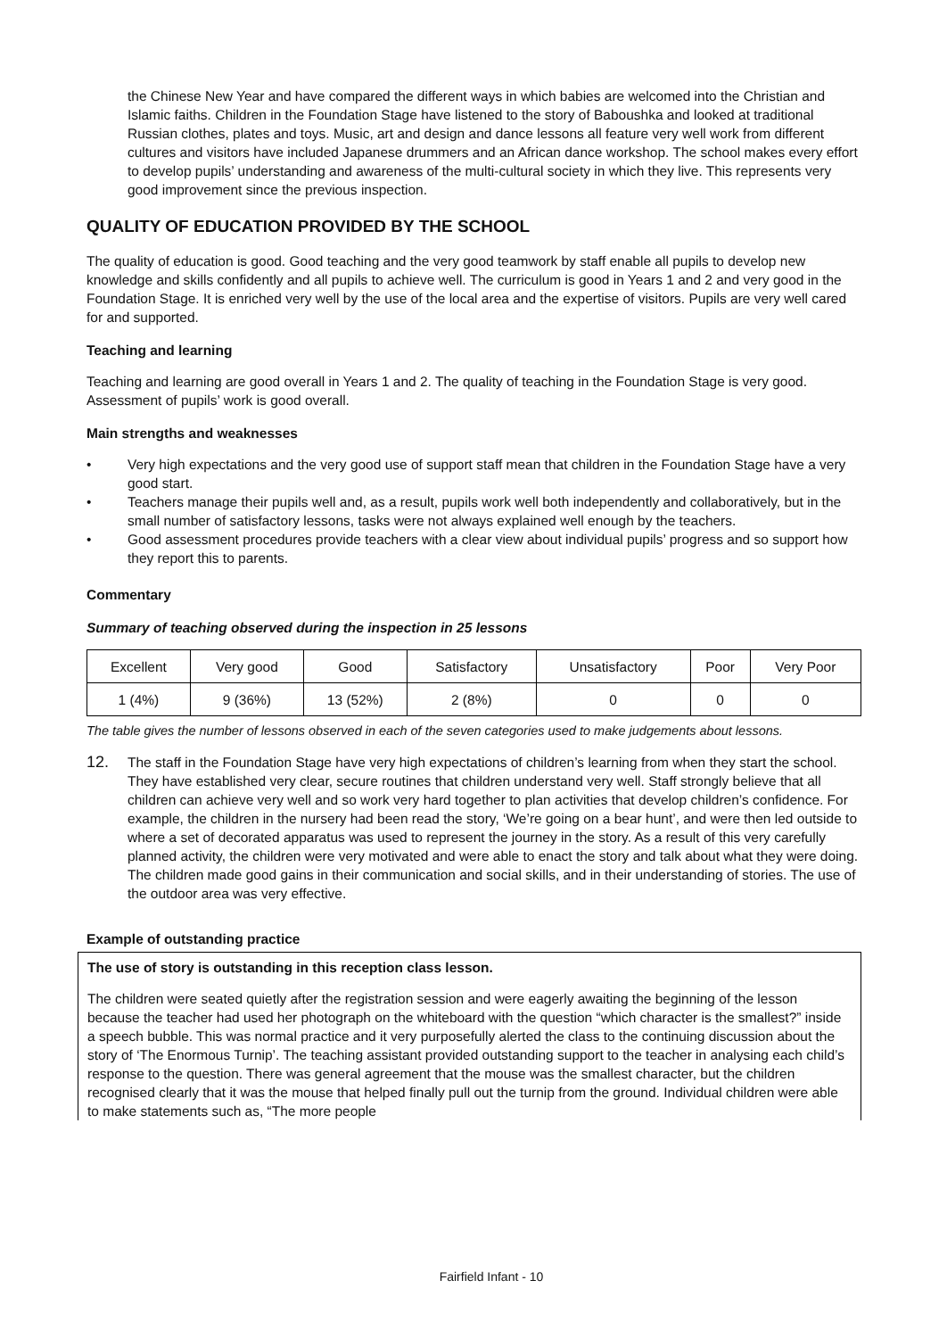the Chinese New Year and have compared the different ways in which babies are welcomed into the Christian and Islamic faiths. Children in the Foundation Stage have listened to the story of Baboushka and looked at traditional Russian clothes, plates and toys. Music, art and design and dance lessons all feature very well work from different cultures and visitors have included Japanese drummers and an African dance workshop. The school makes every effort to develop pupils’ understanding and awareness of the multi-cultural society in which they live. This represents very good improvement since the previous inspection.
QUALITY OF EDUCATION PROVIDED BY THE SCHOOL
The quality of education is good. Good teaching and the very good teamwork by staff enable all pupils to develop new knowledge and skills confidently and all pupils to achieve well. The curriculum is good in Years 1 and 2 and very good in the Foundation Stage. It is enriched very well by the use of the local area and the expertise of visitors. Pupils are very well cared for and supported.
Teaching and learning
Teaching and learning are good overall in Years 1 and 2. The quality of teaching in the Foundation Stage is very good. Assessment of pupils’ work is good overall.
Main strengths and weaknesses
• Very high expectations and the very good use of support staff mean that children in the Foundation Stage have a very good start.
• Teachers manage their pupils well and, as a result, pupils work well both independently and collaboratively, but in the small number of satisfactory lessons, tasks were not always explained well enough by the teachers.
• Good assessment procedures provide teachers with a clear view about individual pupils’ progress and so support how they report this to parents.
Commentary
Summary of teaching observed during the inspection in 25 lessons
| Excellent | Very good | Good | Satisfactory | Unsatisfactory | Poor | Very Poor |
| 1 (4%) | 9 (36%) | 13 (52%) | 2 (8%) | 0 | 0 | 0 |
The table gives the number of lessons observed in each of the seven categories used to make judgements about lessons.
12.
The staff in the Foundation Stage have very high expectations of children’s learning from when they start the school. They have established very clear, secure routines that children understand very well. Staff strongly believe that all children can achieve very well and so work very hard together to plan activities that develop children’s confidence. For example, the children in the nursery had been read the story, ‘We’re going on a bear hunt’, and were then led outside to where a set of decorated apparatus was used to represent the journey in the story. As a result of this very carefully planned activity, the children were very motivated and were able to enact the story and talk about what they were doing. The children made good gains in their communication and social skills, and in their understanding of stories. The use of the outdoor area was very effective.
Example of outstanding practice
The use of story is outstanding in this reception class lesson.
The children were seated quietly after the registration session and were eagerly awaiting the beginning of the lesson because the teacher had used her photograph on the whiteboard with the question “which character is the smallest?” inside a speech bubble. This was normal practice and it very purposefully alerted the class to the continuing discussion about the story of ‘The Enormous Turnip’. The teaching assistant provided outstanding support to the teacher in analysing each child’s response to the question. There was general agreement that the mouse was the smallest character, but the children recognised clearly that it was the mouse that helped finally pull out the turnip from the ground. Individual children were able to make statements such as, “The more people
Fairfield Infant - 10